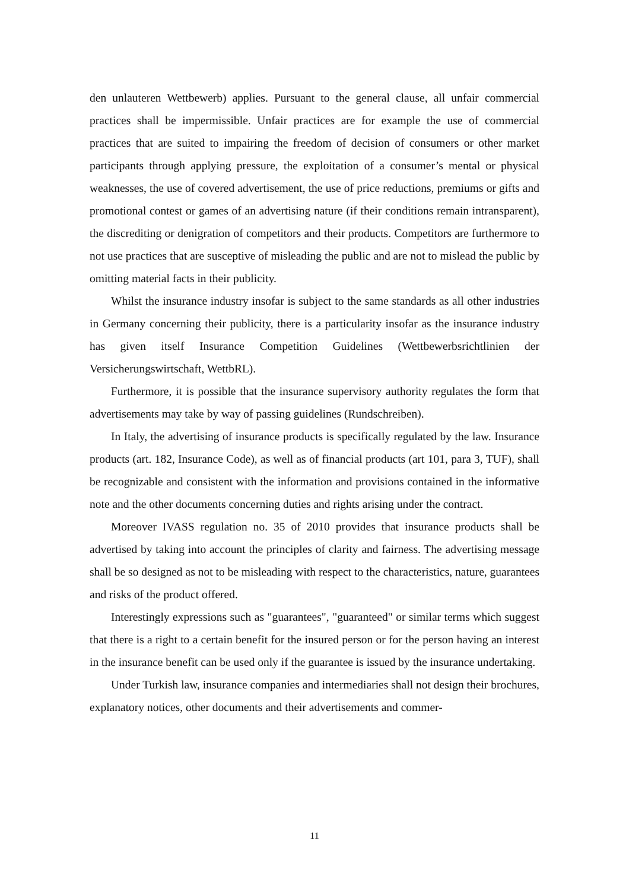den unlauteren Wettbewerb) applies. Pursuant to the general clause, all unfair commercial practices shall be impermissible. Unfair practices are for example the use of commercial practices that are suited to impairing the freedom of decision of consumers or other market participants through applying pressure, the exploitation of a consumer’s mental or physical weaknesses, the use of covered advertisement, the use of price reductions, premiums or gifts and promotional contest or games of an advertising nature (if their conditions remain intransparent), the discrediting or denigration of competitors and their products. Competitors are furthermore to not use practices that are susceptive of misleading the public and are not to mislead the public by omitting material facts in their publicity.
Whilst the insurance industry insofar is subject to the same standards as all other industries in Germany concerning their publicity, there is a particularity insofar as the insurance industry has given itself Insurance Competition Guidelines (Wettbewerbsrichtlinien der Versicherungswirtschaft, WettbRL).
Furthermore, it is possible that the insurance supervisory authority regulates the form that advertisements may take by way of passing guidelines (Rundschreiben).
In Italy, the advertising of insurance products is specifically regulated by the law. Insurance products (art. 182, Insurance Code), as well as of financial products (art 101, para 3, TUF), shall be recognizable and consistent with the information and provisions contained in the informative note and the other documents concerning duties and rights arising under the contract.
Moreover IVASS regulation no. 35 of 2010 provides that insurance products shall be advertised by taking into account the principles of clarity and fairness. The advertising message shall be so designed as not to be misleading with respect to the characteristics, nature, guarantees and risks of the product offered.
Interestingly expressions such as "guarantees", "guaranteed" or similar terms which suggest that there is a right to a certain benefit for the insured person or for the person having an interest in the insurance benefit can be used only if the guarantee is issued by the insurance undertaking.
Under Turkish law, insurance companies and intermediaries shall not design their brochures, explanatory notices, other documents and their advertisements and commer-
11